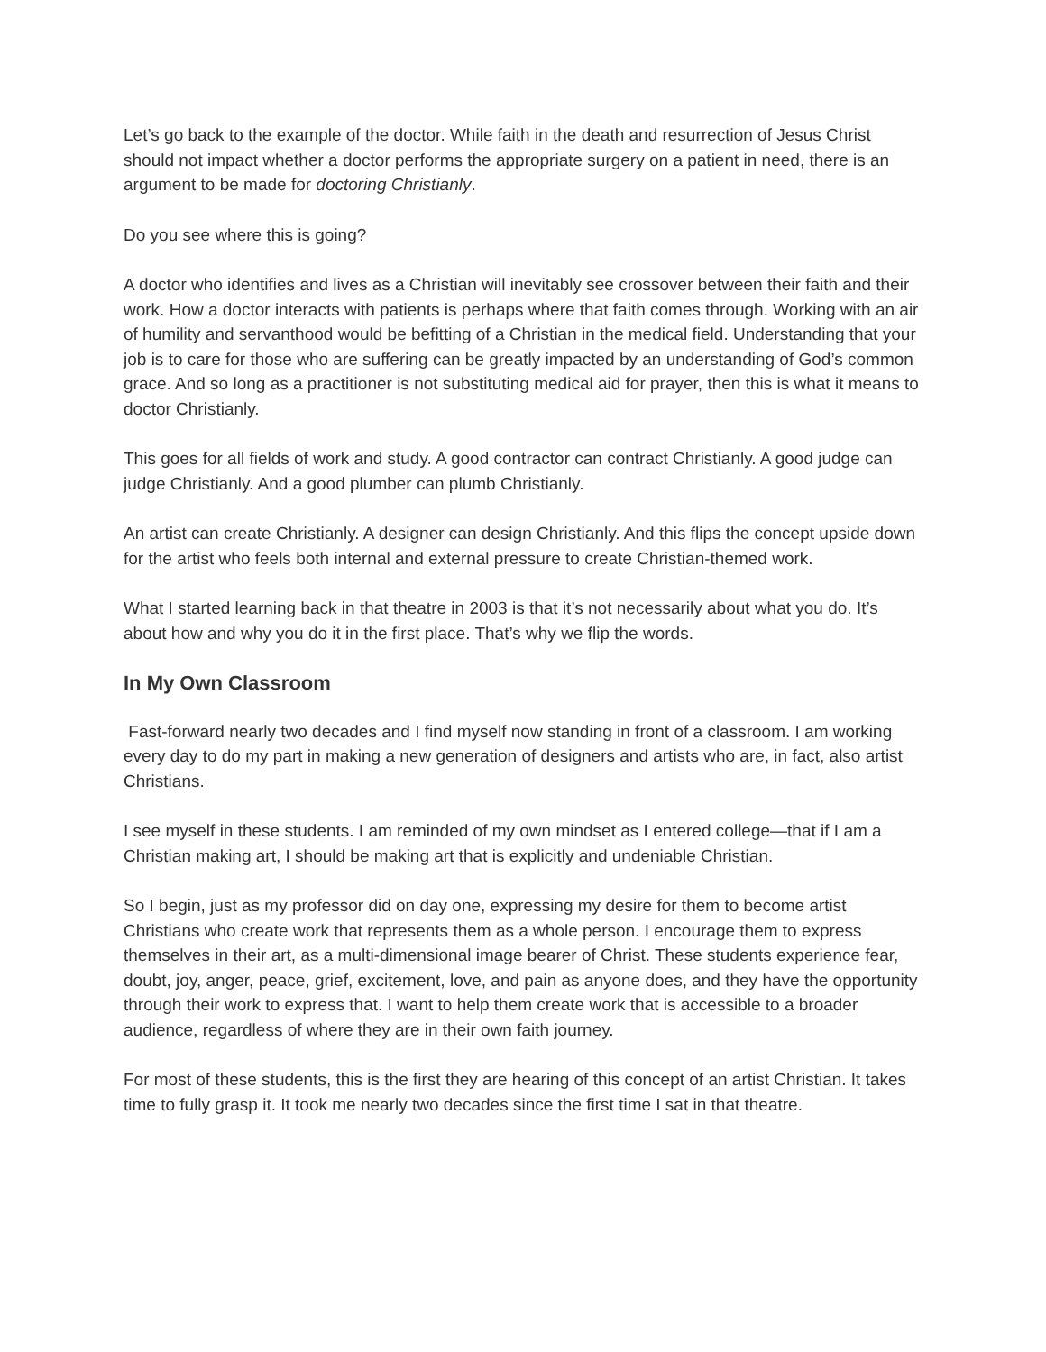Let’s go back to the example of the doctor. While faith in the death and resurrection of Jesus Christ should not impact whether a doctor performs the appropriate surgery on a patient in need, there is an argument to be made for doctoring Christianly.
Do you see where this is going?
A doctor who identifies and lives as a Christian will inevitably see crossover between their faith and their work. How a doctor interacts with patients is perhaps where that faith comes through. Working with an air of humility and servanthood would be befitting of a Christian in the medical field. Understanding that your job is to care for those who are suffering can be greatly impacted by an understanding of God’s common grace. And so long as a practitioner is not substituting medical aid for prayer, then this is what it means to doctor Christianly.
This goes for all fields of work and study. A good contractor can contract Christianly. A good judge can judge Christianly. And a good plumber can plumb Christianly.
An artist can create Christianly. A designer can design Christianly. And this flips the concept upside down for the artist who feels both internal and external pressure to create Christian-themed work.
What I started learning back in that theatre in 2003 is that it’s not necessarily about what you do. It’s about how and why you do it in the first place. That’s why we flip the words.
In My Own Classroom
Fast-forward nearly two decades and I find myself now standing in front of a classroom. I am working every day to do my part in making a new generation of designers and artists who are, in fact, also artist Christians.
I see myself in these students. I am reminded of my own mindset as I entered college—that if I am a Christian making art, I should be making art that is explicitly and undeniable Christian.
So I begin, just as my professor did on day one, expressing my desire for them to become artist Christians who create work that represents them as a whole person. I encourage them to express themselves in their art, as a multi-dimensional image bearer of Christ. These students experience fear, doubt, joy, anger, peace, grief, excitement, love, and pain as anyone does, and they have the opportunity through their work to express that. I want to help them create work that is accessible to a broader audience, regardless of where they are in their own faith journey.
For most of these students, this is the first they are hearing of this concept of an artist Christian. It takes time to fully grasp it. It took me nearly two decades since the first time I sat in that theatre.